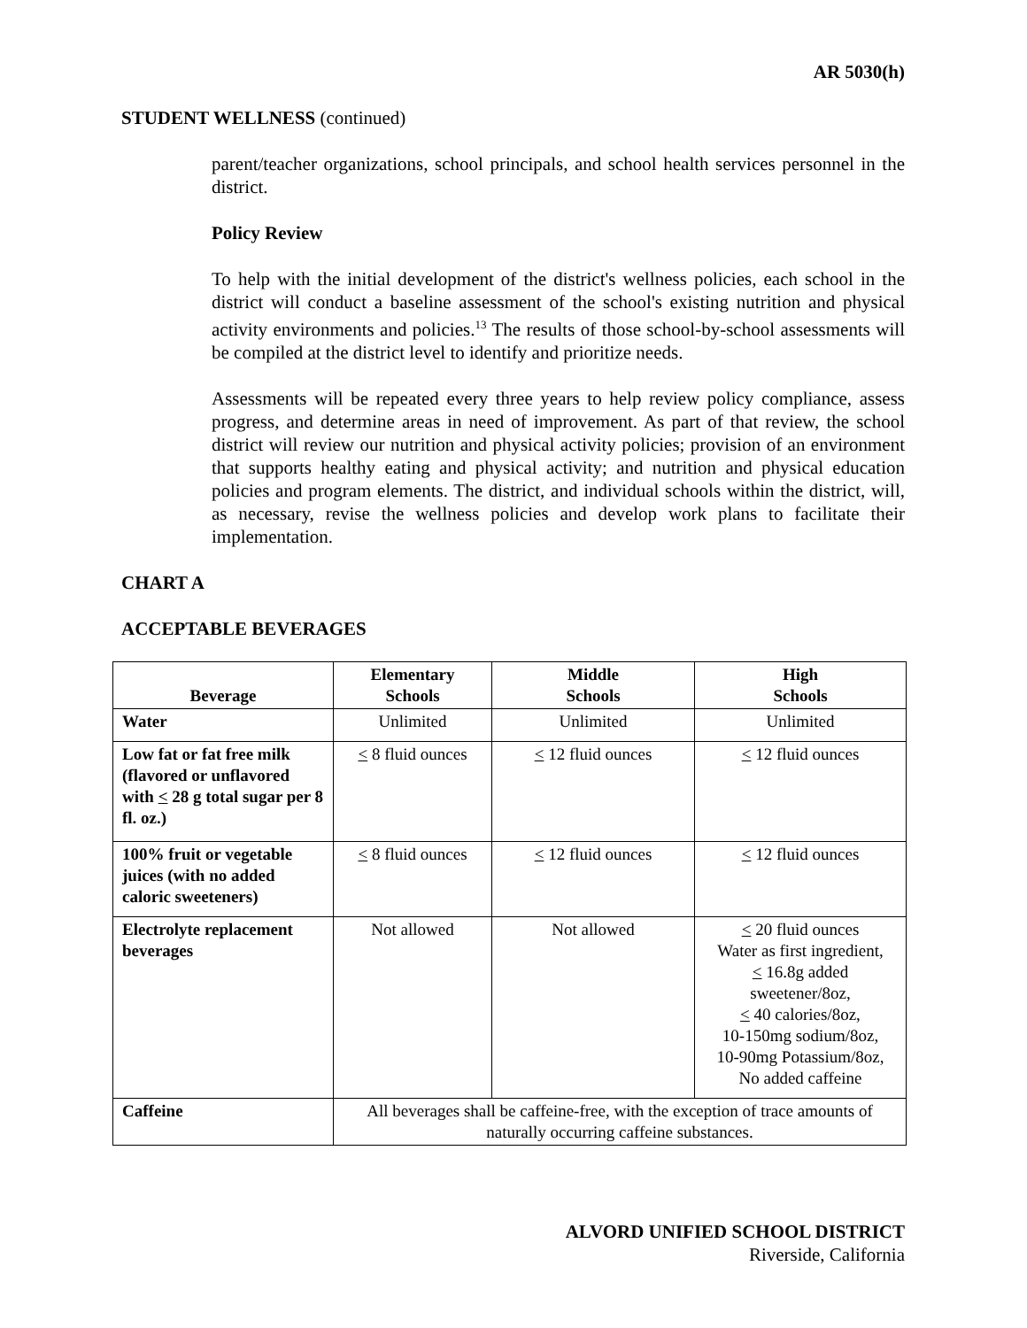AR 5030(h)
STUDENT WELLNESS (continued)
parent/teacher organizations, school principals, and school health services personnel in the district.
Policy Review
To help with the initial development of the district's wellness policies, each school in the district will conduct a baseline assessment of the school's existing nutrition and physical activity environments and policies.<sup>13</sup> The results of those school-by-school assessments will be compiled at the district level to identify and prioritize needs.
Assessments will be repeated every three years to help review policy compliance, assess progress, and determine areas in need of improvement. As part of that review, the school district will review our nutrition and physical activity policies; provision of an environment that supports healthy eating and physical activity; and nutrition and physical education policies and program elements. The district, and individual schools within the district, will, as necessary, revise the wellness policies and develop work plans to facilitate their implementation.
CHART A
ACCEPTABLE BEVERAGES
| Beverage | Elementary Schools | Middle Schools | High Schools |
| --- | --- | --- | --- |
| Water | Unlimited | Unlimited | Unlimited |
| Low fat or fat free milk (flavored or unflavored with < 28 g total sugar per 8 fl. oz.) | < 8 fluid ounces | < 12 fluid ounces | < 12 fluid ounces |
| 100% fruit or vegetable juices (with no added caloric sweeteners) | < 8 fluid ounces | < 12 fluid ounces | < 12 fluid ounces |
| Electrolyte replacement beverages | Not allowed | Not allowed | < 20 fluid ounces Water as first ingredient, < 16.8g added sweetener/8oz, < 40 calories/8oz, 10-150mg sodium/8oz, 10-90mg Potassium/8oz, No added caffeine |
| Caffeine | All beverages shall be caffeine-free, with the exception of trace amounts of naturally occurring caffeine substances. | | |
ALVORD UNIFIED SCHOOL DISTRICT
Riverside, California